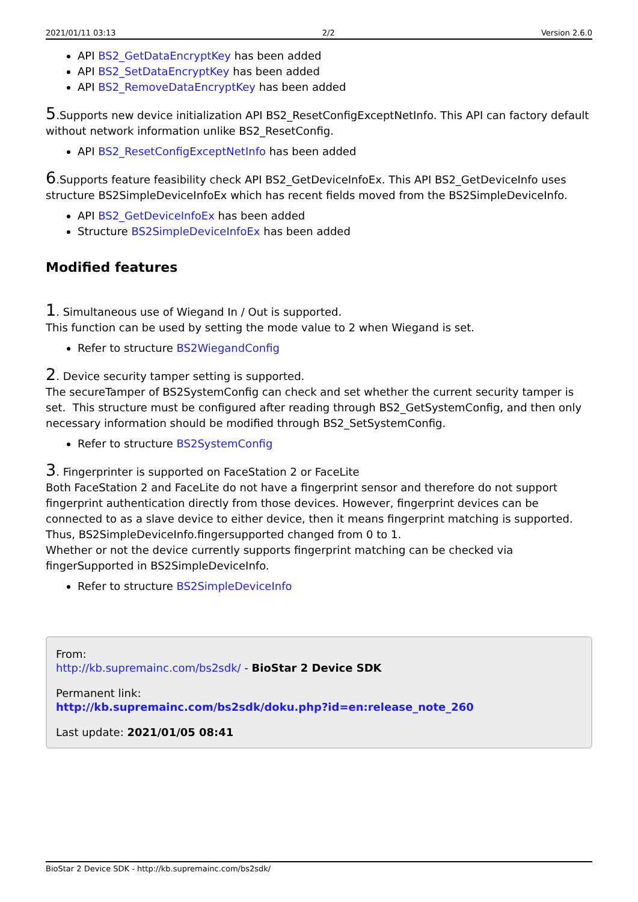2021/01/11 03:13 2/2 Version 2.6.0
API BS2_GetDataEncryptKey has been added
API BS2_SetDataEncryptKey has been added
API BS2_RemoveDataEncryptKey has been added
5.Supports new device initialization API BS2_ResetConfigExceptNetInfo. This API can factory default without network information unlike BS2_ResetConfig.
API BS2_ResetConfigExceptNetInfo has been added
6.Supports feature feasibility check API BS2_GetDeviceInfoEx. This API BS2_GetDeviceInfo uses structure BS2SimpleDeviceInfoEx which has recent fields moved from the BS2SimpleDeviceInfo.
API BS2_GetDeviceInfoEx has been added
Structure BS2SimpleDeviceInfoEx has been added
Modified features
1. Simultaneous use of Wiegand In / Out is supported.
This function can be used by setting the mode value to 2 when Wiegand is set.
Refer to structure BS2WiegandConfig
2. Device security tamper setting is supported.
The secureTamper of BS2SystemConfig can check and set whether the current security tamper is set. This structure must be configured after reading through BS2_GetSystemConfig, and then only necessary information should be modified through BS2_SetSystemConfig.
Refer to structure BS2SystemConfig
3. Fingerprinter is supported on FaceStation 2 or FaceLite
Both FaceStation 2 and FaceLite do not have a fingerprint sensor and therefore do not support fingerprint authentication directly from those devices. However, fingerprint devices can be connected to as a slave device to either device, then it means fingerprint matching is supported.
Thus, BS2SimpleDeviceInfo.fingersupported changed from 0 to 1.
Whether or not the device currently supports fingerprint matching can be checked via fingerSupported in BS2SimpleDeviceInfo.
Refer to structure BS2SimpleDeviceInfo
From:
http://kb.supremainc.com/bs2sdk/ - BioStar 2 Device SDK
Permanent link:
http://kb.supremainc.com/bs2sdk/doku.php?id=en:release_note_260
Last update: 2021/01/05 08:41
BioStar 2 Device SDK - http://kb.supremainc.com/bs2sdk/